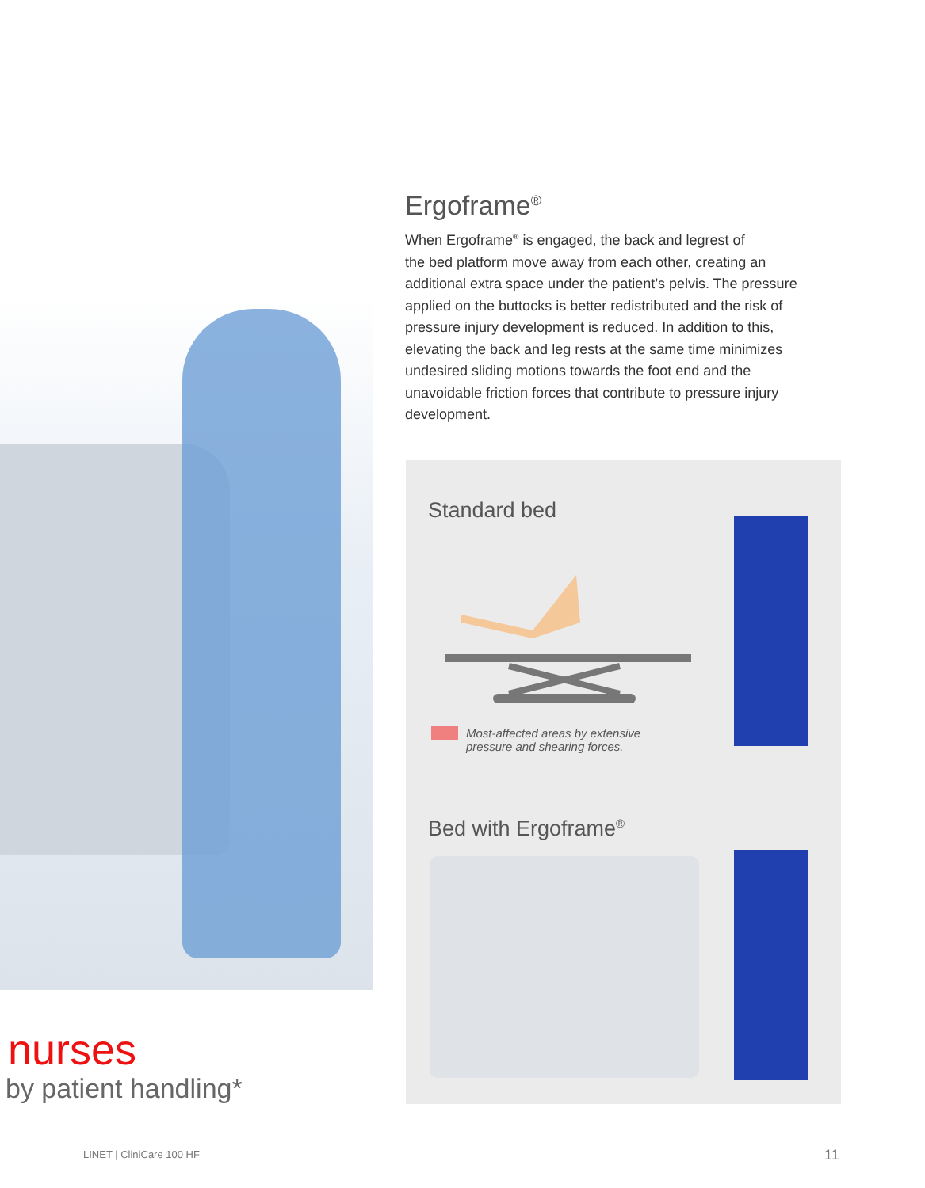Ergoframe<sup>®</sup>
When Ergoframe<sup>®</sup> is engaged, the back and legrest of
the bed platform move away from each other, creating an
additional extra space under the patient’s pelvis. The pressure
applied on the buttocks is better redistributed and the risk of
pressure injury development is reduced. In addition to this,
elevating the back and leg rests at the same time minimizes
undesired sliding motions towards the foot end and the
unavoidable friction forces that contribute to pressure injury
development.
Standard bed
Most-affected areas by extensive
pressure and shearing forces.
Bed with Ergoframe<sup>®</sup>
nurses
by patient handling*
LINET | CliniCare 100 HF 11